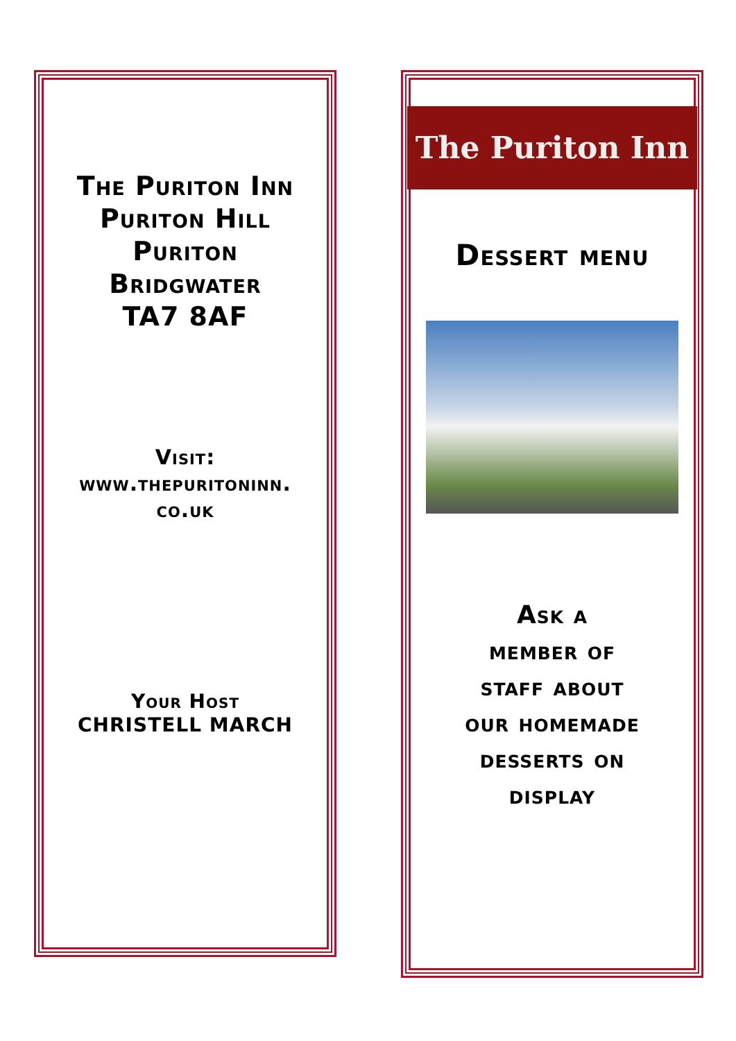The Puriton Inn
Puriton Hill
Puriton
Bridgwater
TA7 8AF
Visit:
www.thepuritoninn.
co.uk
Your Host
CHRISTELL MARCH
The Puriton Inn
Dessert menu
Ask a
member of
staff about
our homemade
desserts on
display